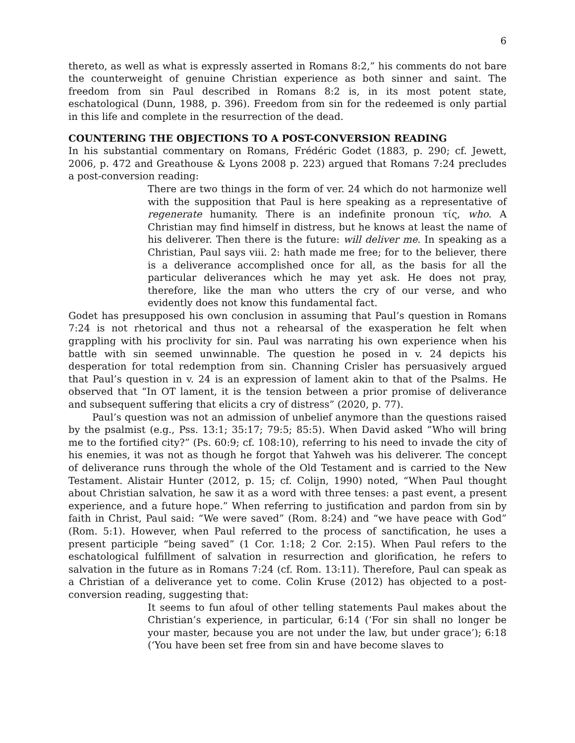6
thereto, as well as what is expressly asserted in Romans 8:2,” his comments do not bare the counterweight of genuine Christian experience as both sinner and saint. The freedom from sin Paul described in Romans 8:2 is, in its most potent state, eschatological (Dunn, 1988, p. 396). Freedom from sin for the redeemed is only partial in this life and complete in the resurrection of the dead.
COUNTERING THE OBJECTIONS TO A POST-CONVERSION READING
In his substantial commentary on Romans, Frédéric Godet (1883, p. 290; cf. Jewett, 2006, p. 472 and Greathouse & Lyons 2008 p. 223) argued that Romans 7:24 precludes a post-conversion reading:
There are two things in the form of ver. 24 which do not harmonize well with the supposition that Paul is here speaking as a representative of regenerate humanity. There is an indefinite pronoun τίς, who. A Christian may find himself in distress, but he knows at least the name of his deliverer. Then there is the future: will deliver me. In speaking as a Christian, Paul says viii. 2: hath made me free; for to the believer, there is a deliverance accomplished once for all, as the basis for all the particular deliverances which he may yet ask. He does not pray, therefore, like the man who utters the cry of our verse, and who evidently does not know this fundamental fact.
Godet has presupposed his own conclusion in assuming that Paul’s question in Romans 7:24 is not rhetorical and thus not a rehearsal of the exasperation he felt when grappling with his proclivity for sin. Paul was narrating his own experience when his battle with sin seemed unwinnable. The question he posed in v. 24 depicts his desperation for total redemption from sin. Channing Crisler has persuasively argued that Paul’s question in v. 24 is an expression of lament akin to that of the Psalms. He observed that “In OT lament, it is the tension between a prior promise of deliverance and subsequent suffering that elicits a cry of distress” (2020, p. 77).
Paul’s question was not an admission of unbelief anymore than the questions raised by the psalmist (e.g., Pss. 13:1; 35:17; 79:5; 85:5). When David asked “Who will bring me to the fortified city?” (Ps. 60:9; cf. 108:10), referring to his need to invade the city of his enemies, it was not as though he forgot that Yahweh was his deliverer. The concept of deliverance runs through the whole of the Old Testament and is carried to the New Testament. Alistair Hunter (2012, p. 15; cf. Colijn, 1990) noted, “When Paul thought about Christian salvation, he saw it as a word with three tenses: a past event, a present experience, and a future hope.” When referring to justification and pardon from sin by faith in Christ, Paul said: “We were saved” (Rom. 8:24) and “we have peace with God” (Rom. 5:1). However, when Paul referred to the process of sanctification, he uses a present participle “being saved” (1 Cor. 1:18; 2 Cor. 2:15). When Paul refers to the eschatological fulfillment of salvation in resurrection and glorification, he refers to salvation in the future as in Romans 7:24 (cf. Rom. 13:11). Therefore, Paul can speak as a Christian of a deliverance yet to come. Colin Kruse (2012) has objected to a post-conversion reading, suggesting that:
It seems to fun afoul of other telling statements Paul makes about the Christian’s experience, in particular, 6:14 (‘For sin shall no longer be your master, because you are not under the law, but under grace’); 6:18 (‘You have been set free from sin and have become slaves to